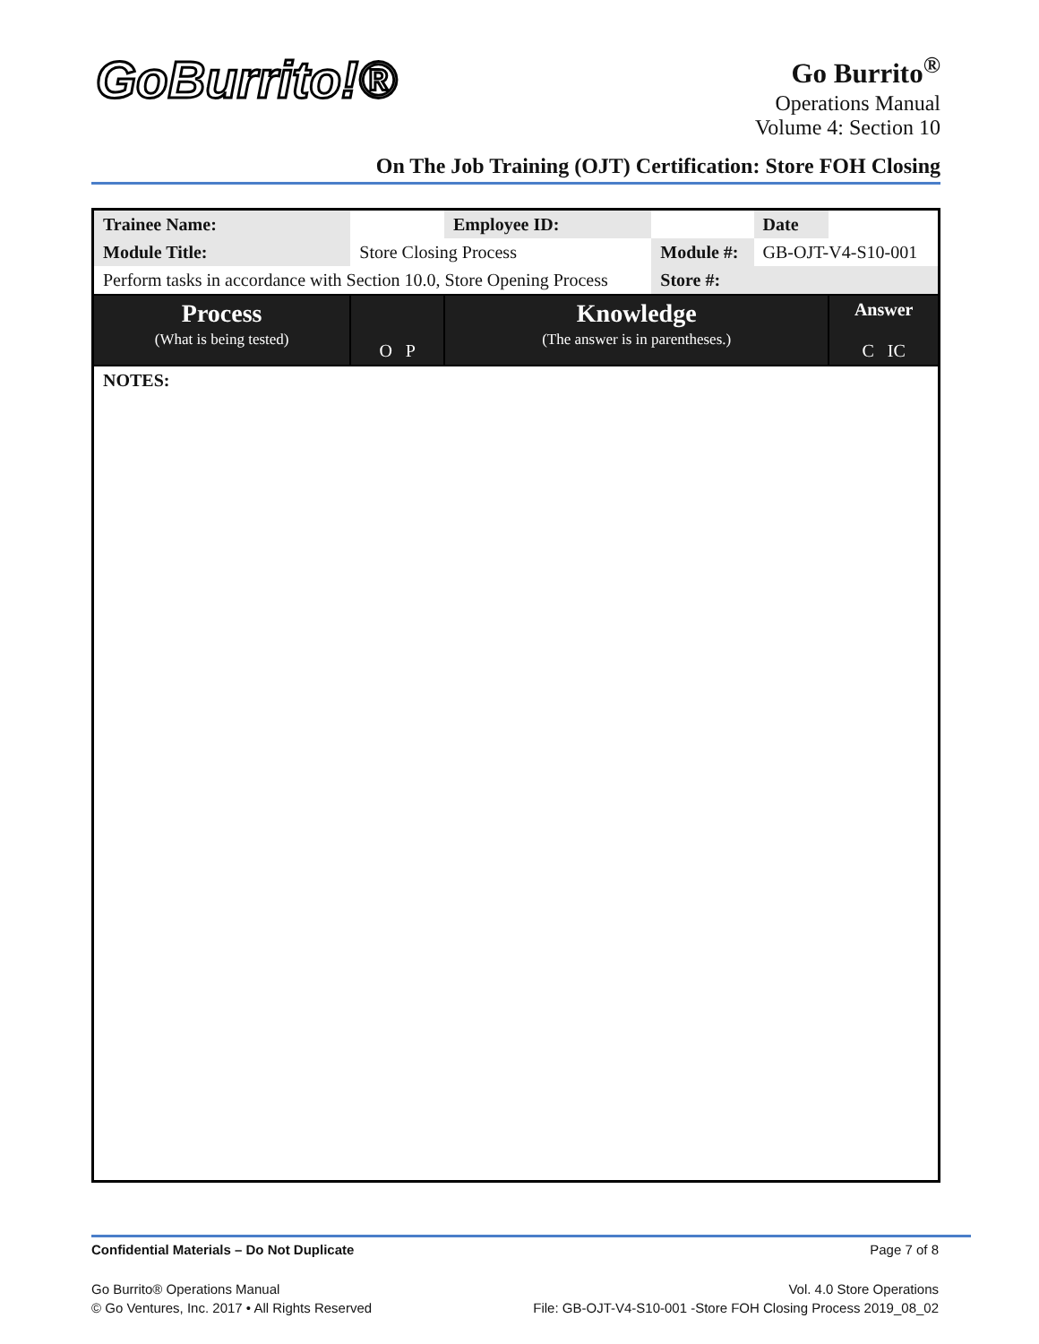GoBurrito!®
Go Burrito<sup>®</sup>
Operations Manual
Volume 4: Section 10
On The Job Training (OJT) Certification: Store FOH Closing
| Trainee Name: | | | Employee ID: | | Date | |
| Module Title: | Store Closing Process | | | Module #: | GB-OJT-V4-S10-001 | |
| Perform tasks in accordance with Section 10.0, Store Opening Process | | | | Store #: | | |
| Process (What is being tested) | | O P | Knowledge (The answer is in parentheses.) | | | Answer C IC |
| NOTES: | | | | | | |
Confidential Materials – Do Not Duplicate Page 7 of 8
Go Burrito® Operations Manual
© Go Ventures, Inc. 2017 • All Rights Reserved Vol. 4.0 Store Operations
File: GB-OJT-V4-S10-001 -Store FOH Closing Process 2019_08_02